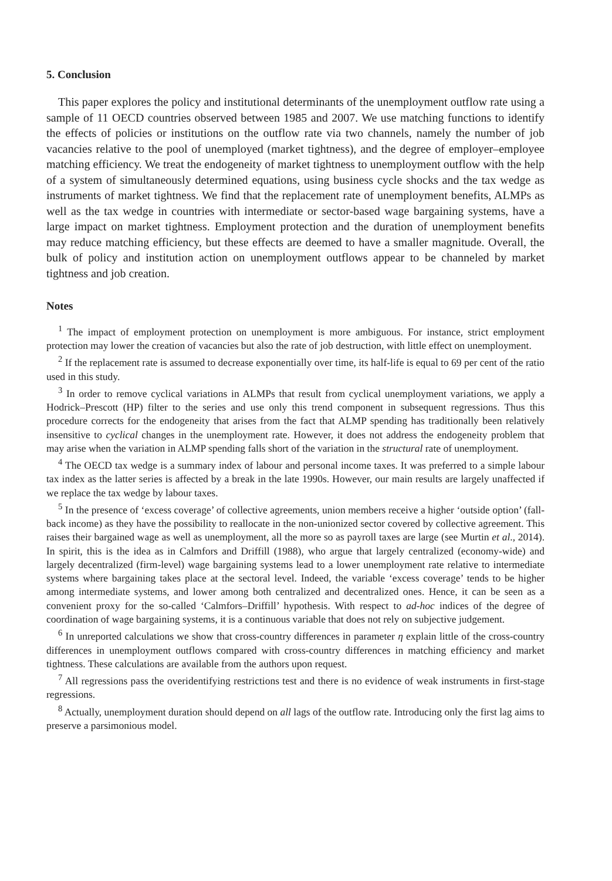5. Conclusion
This paper explores the policy and institutional determinants of the unemployment outflow rate using a sample of 11 OECD countries observed between 1985 and 2007. We use matching functions to identify the effects of policies or institutions on the outflow rate via two channels, namely the number of job vacancies relative to the pool of unemployed (market tightness), and the degree of employer–employee matching efficiency. We treat the endogeneity of market tightness to unemployment outflow with the help of a system of simultaneously determined equations, using business cycle shocks and the tax wedge as instruments of market tightness. We find that the replacement rate of unemployment benefits, ALMPs as well as the tax wedge in countries with intermediate or sector-based wage bargaining systems, have a large impact on market tightness. Employment protection and the duration of unemployment benefits may reduce matching efficiency, but these effects are deemed to have a smaller magnitude. Overall, the bulk of policy and institution action on unemployment outflows appear to be channeled by market tightness and job creation.
Notes
<sup>1</sup> The impact of employment protection on unemployment is more ambiguous. For instance, strict employment protection may lower the creation of vacancies but also the rate of job destruction, with little effect on unemployment.
<sup>2</sup> If the replacement rate is assumed to decrease exponentially over time, its half-life is equal to 69 per cent of the ratio used in this study.
<sup>3</sup> In order to remove cyclical variations in ALMPs that result from cyclical unemployment variations, we apply a Hodrick–Prescott (HP) filter to the series and use only this trend component in subsequent regressions. Thus this procedure corrects for the endogeneity that arises from the fact that ALMP spending has traditionally been relatively insensitive to cyclical changes in the unemployment rate. However, it does not address the endogeneity problem that may arise when the variation in ALMP spending falls short of the variation in the structural rate of unemployment.
<sup>4</sup> The OECD tax wedge is a summary index of labour and personal income taxes. It was preferred to a simple labour tax index as the latter series is affected by a break in the late 1990s. However, our main results are largely unaffected if we replace the tax wedge by labour taxes.
<sup>5</sup> In the presence of ‘excess coverage’ of collective agreements, union members receive a higher ‘outside option’ (fall-back income) as they have the possibility to reallocate in the non-unionized sector covered by collective agreement. This raises their bargained wage as well as unemployment, all the more so as payroll taxes are large (see Murtin et al., 2014). In spirit, this is the idea as in Calmfors and Driffill (1988), who argue that largely centralized (economy-wide) and largely decentralized (firm-level) wage bargaining systems lead to a lower unemployment rate relative to intermediate systems where bargaining takes place at the sectoral level. Indeed, the variable ‘excess coverage’ tends to be higher among intermediate systems, and lower among both centralized and decentralized ones. Hence, it can be seen as a convenient proxy for the so-called ‘Calmfors–Driffill’ hypothesis. With respect to ad-hoc indices of the degree of coordination of wage bargaining systems, it is a continuous variable that does not rely on subjective judgement.
<sup>6</sup> In unreported calculations we show that cross-country differences in parameter η explain little of the cross-country differences in unemployment outflows compared with cross-country differences in matching efficiency and market tightness. These calculations are available from the authors upon request.
<sup>7</sup> All regressions pass the overidentifying restrictions test and there is no evidence of weak instruments in first-stage regressions.
<sup>8</sup> Actually, unemployment duration should depend on all lags of the outflow rate. Introducing only the first lag aims to preserve a parsimonious model.